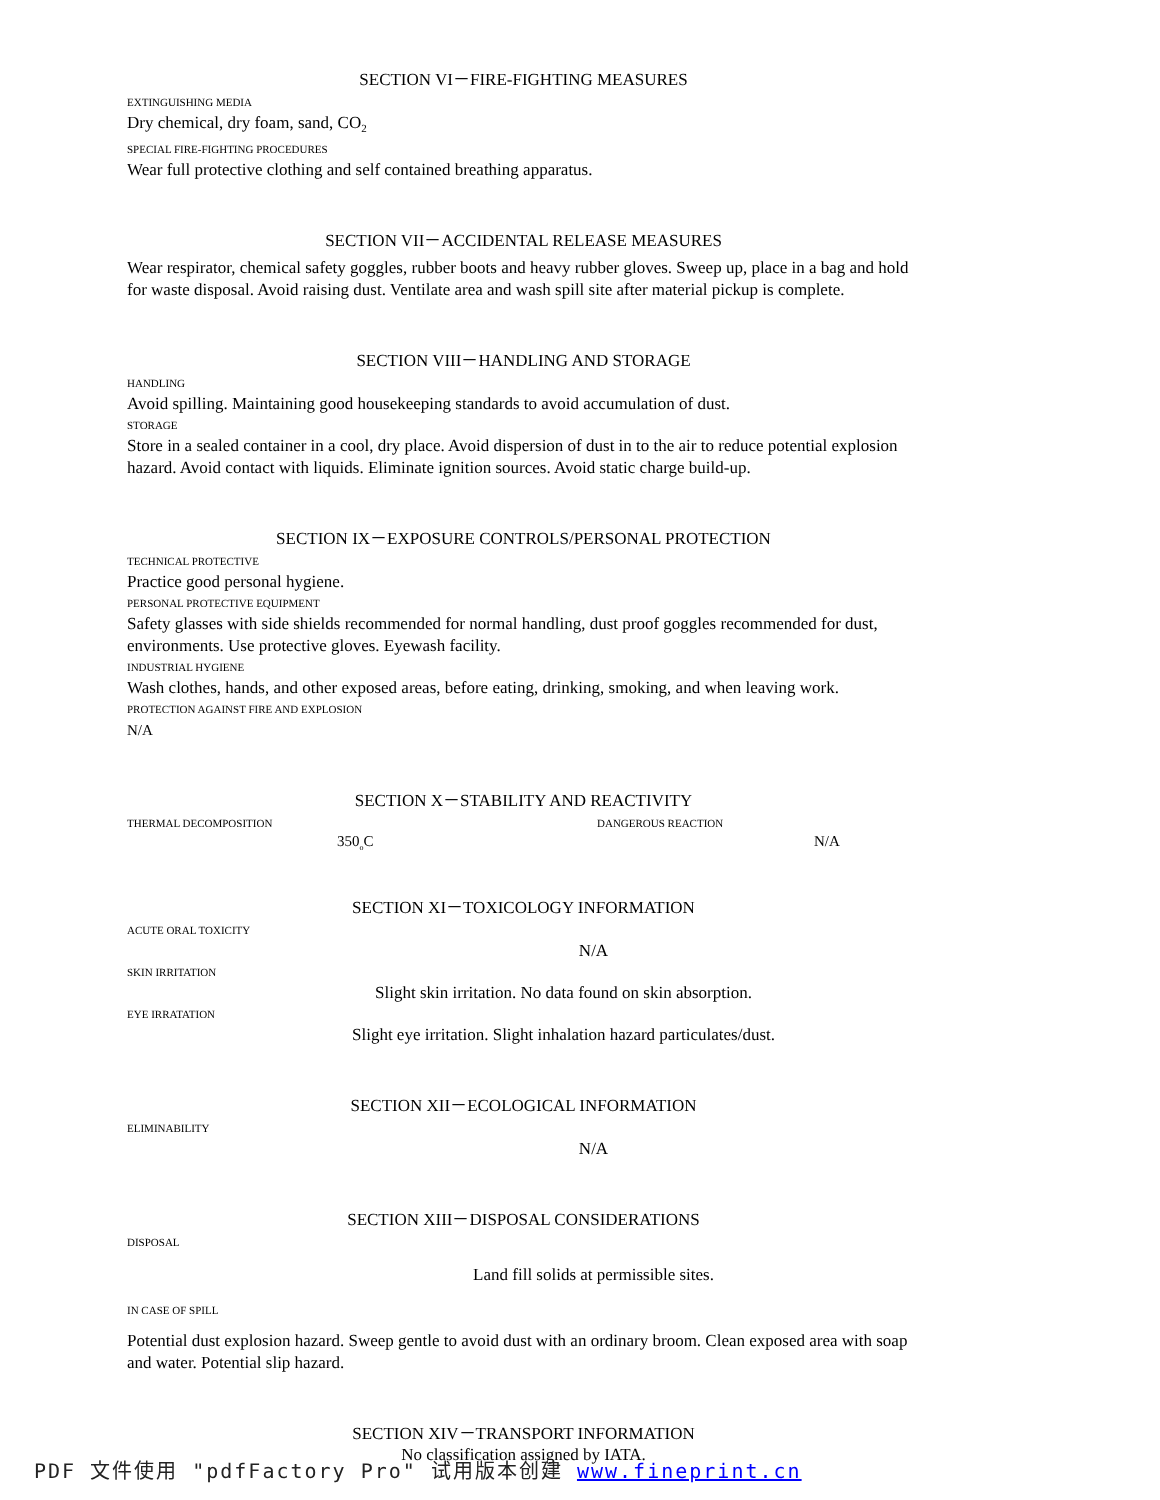SECTION VI－FIRE-FIGHTING MEASURES
EXTINGUISHING MEDIA
Dry chemical, dry foam, sand, CO<sub>2</sub>
SPECIAL FIRE-FIGHTING PROCEDURES
Wear full protective clothing and self contained breathing apparatus.
SECTION VII－ACCIDENTAL RELEASE MEASURES
Wear respirator, chemical safety goggles, rubber boots and heavy rubber gloves. Sweep up, place in a bag and hold for waste disposal. Avoid raising dust. Ventilate area and wash spill site after material pickup is complete.
SECTION VIII－HANDLING AND STORAGE
HANDLING
Avoid spilling. Maintaining good housekeeping standards to avoid accumulation of dust.
STORAGE
Store in a sealed container in a cool, dry place. Avoid dispersion of dust in to the air to reduce potential explosion hazard. Avoid contact with liquids. Eliminate ignition sources. Avoid static charge build-up.
SECTION IX－EXPOSURE CONTROLS/PERSONAL PROTECTION
TECHNICAL PROTECTIVE
Practice good personal hygiene.
PERSONAL PROTECTIVE EQUIPMENT
Safety glasses with side shields recommended for normal handling, dust proof goggles recommended for dust, environments. Use protective gloves. Eyewash facility.
INDUSTRIAL HYGIENE
Wash clothes, hands, and other exposed areas, before eating, drinking, smoking, and when leaving work.
PROTECTION AGAINST FIRE AND EXPLOSION
N/A
SECTION X－STABILITY AND REACTIVITY
THERMAL DECOMPOSITION DANGEROUS REACTION
350<sub>o</sub>C N/A
SECTION XI－TOXICOLOGY INFORMATION
ACUTE ORAL TOXICITY
N/A
SKIN IRRITATION
Slight skin irritation. No data found on skin absorption.
EYE IRRATATION
Slight eye irritation. Slight inhalation hazard particulates/dust.
SECTION XII－ECOLOGICAL INFORMATION
ELIMINABILITY
N/A
SECTION XIII－DISPOSAL CONSIDERATIONS
DISPOSAL
Land fill solids at permissible sites.
IN CASE OF SPILL
Potential dust explosion hazard. Sweep gentle to avoid dust with an ordinary broom. Clean exposed area with soap and water. Potential slip hazard.
SECTION XIV－TRANSPORT INFORMATION
No classification assigned by IATA.
PDF 文件使用 "pdfFactory Pro" 试用版本创建 www.fineprint.cn